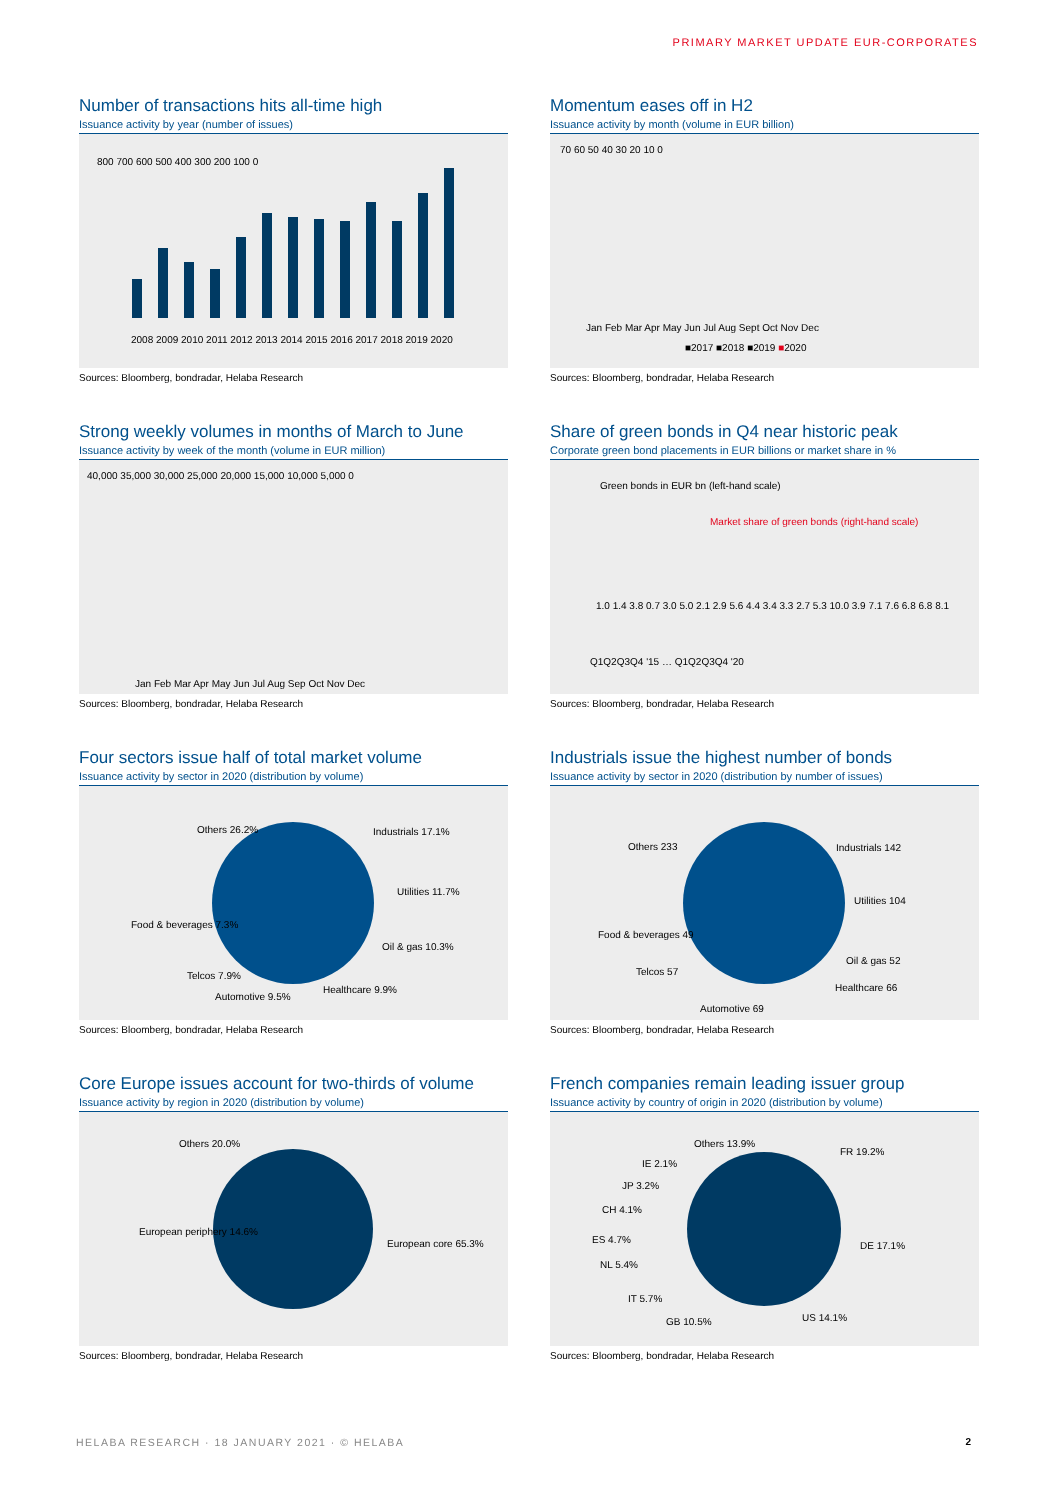PRIMARY MARKET UPDATE EUR-CORPORATES
Number of transactions hits all-time high
Issuance activity by year (number of issues)
800 700 600 500 400 300 200 100 0
2008 2009 2010 2011 2012 2013 2014 2015 2016 2017 2018 2019 2020
Sources: Bloomberg, bondradar, Helaba Research
Momentum eases off in H2
Issuance activity by month (volume in EUR billion)
70 60 50 40 30 20 10 0
Jan Feb Mar Apr May Jun Jul Aug Sept Oct Nov Dec
■2017 ■2018 ■2019 ■2020
Sources: Bloomberg, bondradar, Helaba Research
Strong weekly volumes in months of March to June
Issuance activity by week of the month (volume in EUR million)
40,000 35,000 30,000 25,000 20,000 15,000 10,000 5,000 0
Jan Feb Mar Apr May Jun Jul Aug Sep Oct Nov Dec
Sources: Bloomberg, bondradar, Helaba Research
Share of green bonds in Q4 near historic peak
Corporate green bond placements in EUR billions or market share in %
Green bonds in EUR bn (left-hand scale)
Market share of green bonds (right-hand scale)
Q1Q2Q3Q4 '15 … Q1Q2Q3Q4 '20
1.0 1.4 3.8 0.7 3.0 5.0 2.1 2.9 5.6 4.4 3.4 3.3 2.7 5.3 10.0 3.9 7.1 7.6 6.8 6.8 8.1
Sources: Bloomberg, bondradar, Helaba Research
Four sectors issue half of total market volume
Issuance activity by sector in 2020 (distribution by volume)
Others 26.2% Industrials 17.1%
Utilities 11.7%
Oil & gas 10.3%
Healthcare 9.9%
Automotive 9.5%
Telcos 7.9%
Food & beverages 7.3%
Sources: Bloomberg, bondradar, Helaba Research
Industrials issue the highest number of bonds
Issuance activity by sector in 2020 (distribution by number of issues)
Others 233 Industrials 142
Utilities 104
Oil & gas 52
Healthcare 66
Automotive 69
Telcos 57
Food & beverages 49
Sources: Bloomberg, bondradar, Helaba Research
Core Europe issues account for two-thirds of volume
Issuance activity by region in 2020 (distribution by volume)
Others 20.0%
European periphery 14.6%
European core 65.3%
Sources: Bloomberg, bondradar, Helaba Research
French companies remain leading issuer group
Issuance activity by country of origin in 2020 (distribution by volume)
Others 13.9%
FR 19.2%
IE 2.1%
JP 3.2%
CH 4.1%
ES 4.7%
NL 5.4%
IT 5.7%
GB 10.5% US 14.1%
DE 17.1%
Sources: Bloomberg, bondradar, Helaba Research
HELABA RESEARCH · 18 JANUARY 2021 · © HELABA
2